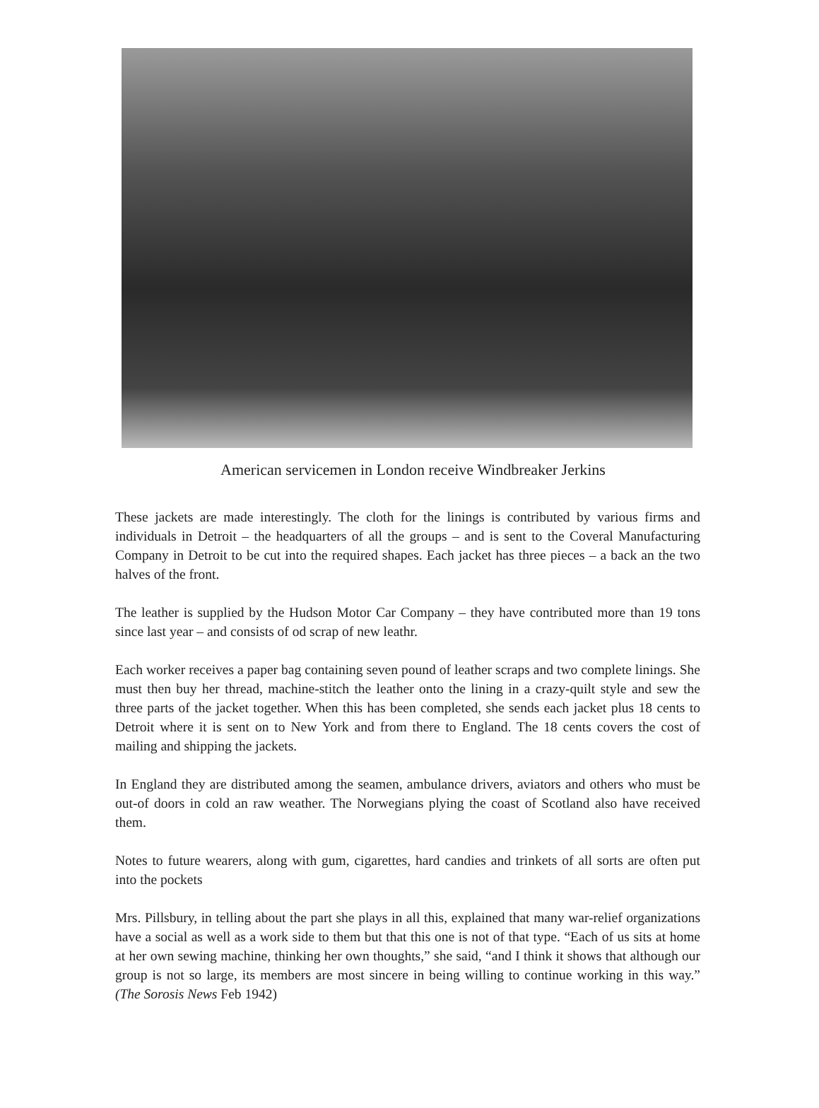American servicemen in London receive Windbreaker Jerkins
These jackets are made interestingly. The cloth for the linings is contributed by various firms and individuals in Detroit – the headquarters of all the groups – and is sent to the Coveral Manufacturing Company in Detroit to be cut into the required shapes. Each jacket has three pieces – a back an the two halves of the front.
The leather is supplied by the Hudson Motor Car Company – they have contributed more than 19 tons since last year – and consists of od scrap of new leathr.
Each worker receives a paper bag containing seven pound of leather scraps and two complete linings. She must then buy her thread, machine-stitch the leather onto the lining in a crazy-quilt style and sew the three parts of the jacket together. When this has been completed, she sends each jacket plus 18 cents to Detroit where it is sent on to New York and from there to England. The 18 cents covers the cost of mailing and shipping the jackets.
In England they are distributed among the seamen, ambulance drivers, aviators and others who must be out-of doors in cold an raw weather. The Norwegians plying the coast of Scotland also have received them.
Notes to future wearers, along with gum, cigarettes, hard candies and trinkets of all sorts are often put into the pockets
Mrs. Pillsbury, in telling about the part she plays in all this, explained that many war-relief organizations have a social as well as a work side to them but that this one is not of that type. “Each of us sits at home at her own sewing machine, thinking her own thoughts,” she said, “and I think it shows that although our group is not so large, its members are most sincere in being willing to continue working in this way.” (The Sorosis News Feb 1942)